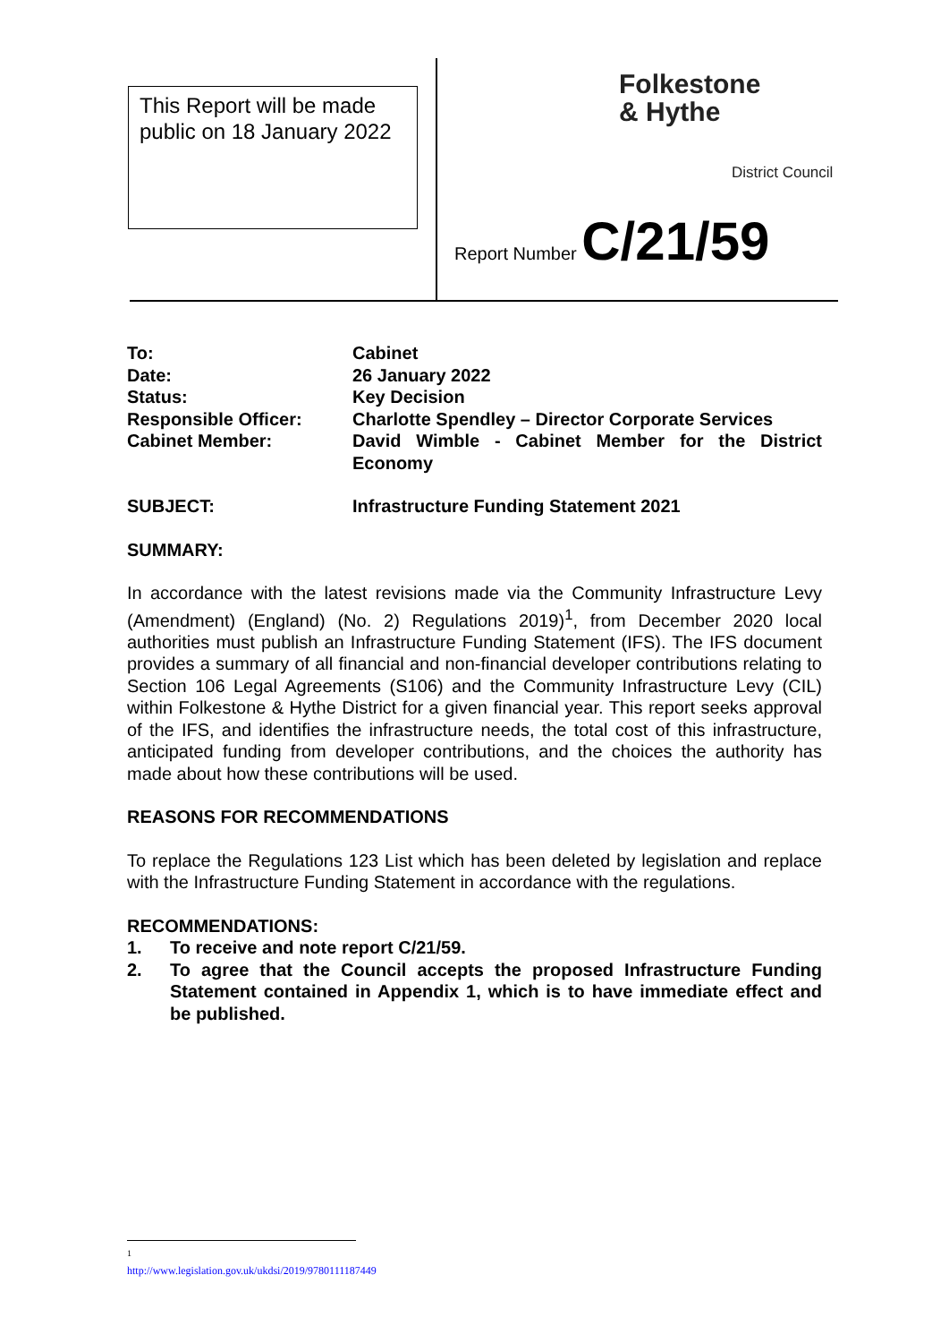This Report will be made public on 18 January 2022
Folkestone
& Hythe
District Council
Report Number C/21/59
To: Cabinet
Date: 26 January 2022
Status: Key Decision
Responsible Officer: Charlotte Spendley – Director Corporate Services
Cabinet Member: David Wimble - Cabinet Member for the District Economy
SUBJECT: Infrastructure Funding Statement 2021
SUMMARY:
In accordance with the latest revisions made via the Community Infrastructure Levy (Amendment) (England) (No. 2) Regulations 2019)<sup>1</sup>, from December 2020 local authorities must publish an Infrastructure Funding Statement (IFS). The IFS document provides a summary of all financial and non-financial developer contributions relating to Section 106 Legal Agreements (S106) and the Community Infrastructure Levy (CIL) within Folkestone & Hythe District for a given financial year. This report seeks approval of the IFS, and identifies the infrastructure needs, the total cost of this infrastructure, anticipated funding from developer contributions, and the choices the authority has made about how these contributions will be used.
REASONS FOR RECOMMENDATIONS
To replace the Regulations 123 List which has been deleted by legislation and replace with the Infrastructure Funding Statement in accordance with the regulations.
RECOMMENDATIONS:
1. To receive and note report C/21/59.
2. To agree that the Council accepts the proposed Infrastructure Funding Statement contained in Appendix 1, which is to have immediate effect and be published.
<sup>1</sup> http://www.legislation.gov.uk/ukdsi/2019/9780111187449